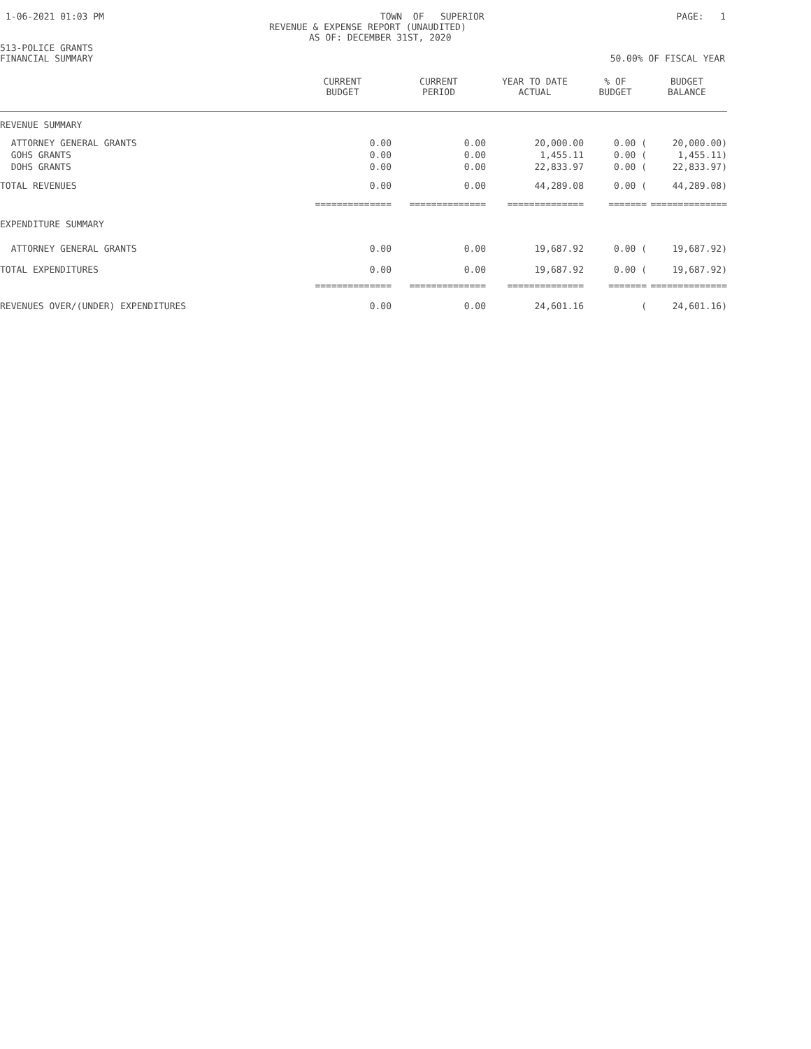1-06-2021 01:03 PM TOWN OF SUPERIOR PAGE: 1
REVENUE & EXPENSE REPORT (UNAUDITED)
AS OF: DECEMBER 31ST, 2020
513-POLICE GRANTS
FINANCIAL SUMMARY 50.00% OF FISCAL YEAR
| | CURRENT BUDGET | CURRENT PERIOD | YEAR TO DATE ACTUAL | % OF BUDGET | BUDGET BALANCE |
| --- | --- | --- | --- | --- | --- |
| REVENUE SUMMARY | | | | | |
| ATTORNEY GENERAL GRANTS | 0.00 | 0.00 | 20,000.00 | 0.00 ( | 20,000.00) |
| GOHS GRANTS | 0.00 | 0.00 | 1,455.11 | 0.00 ( | 1,455.11) |
| DOHS GRANTS | 0.00 | 0.00 | 22,833.97 | 0.00 ( | 22,833.97) |
| TOTAL REVENUES | 0.00 | 0.00 | 44,289.08 | 0.00 ( | 44,289.08) |
| | ============== | ============== | ============== | ======= | ============== |
| EXPENDITURE SUMMARY | | | | | |
| ATTORNEY GENERAL GRANTS | 0.00 | 0.00 | 19,687.92 | 0.00 ( | 19,687.92) |
| TOTAL EXPENDITURES | 0.00 | 0.00 | 19,687.92 | 0.00 ( | 19,687.92) |
| | ============== | ============== | ============== | ======= | ============== |
| REVENUES OVER/(UNDER) EXPENDITURES | 0.00 | 0.00 | 24,601.16 | ( | 24,601.16) |